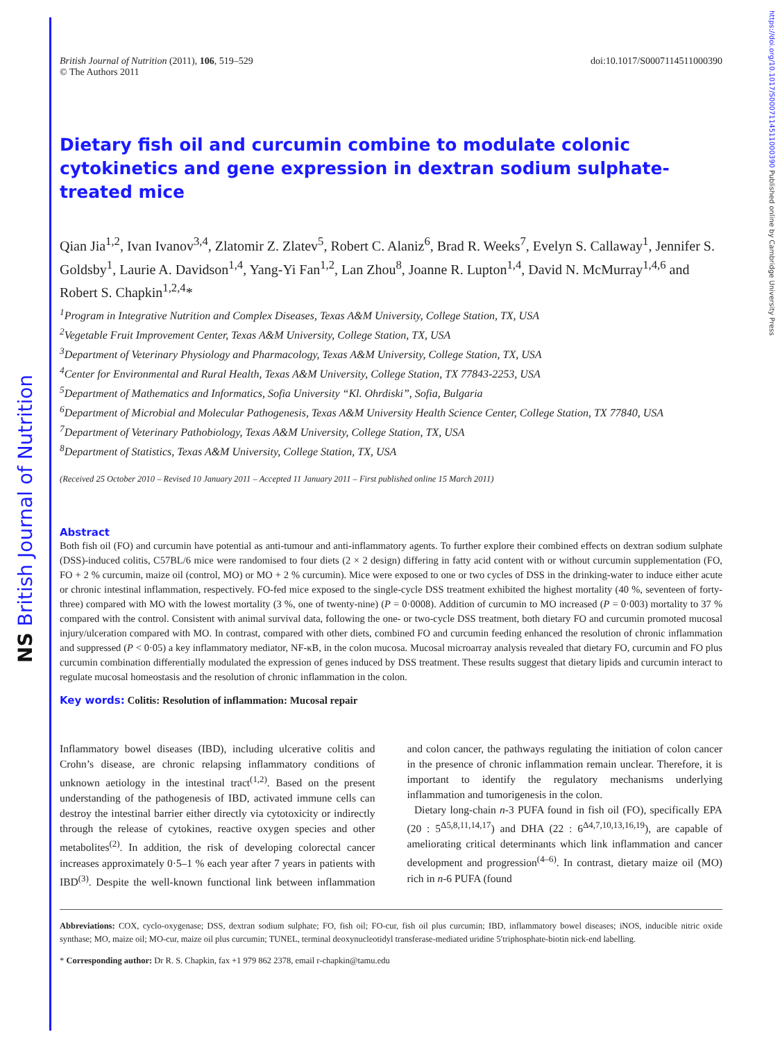NS British Journal of Nutrition
https://doi.org/10.1017/S0007114511000390 Published online by Cambridge University Press
British Journal of Nutrition (2011), 106, 519–529
© The Authors 2011
doi:10.1017/S0007114511000390
Dietary fish oil and curcumin combine to modulate colonic cytokinetics and gene expression in dextran sodium sulphate-treated mice
Qian Jia<sup>1,2</sup>, Ivan Ivanov<sup>3,4</sup>, Zlatomir Z. Zlatev<sup>5</sup>, Robert C. Alaniz<sup>6</sup>, Brad R. Weeks<sup>7</sup>, Evelyn S. Callaway<sup>1</sup>, Jennifer S. Goldsby<sup>1</sup>, Laurie A. Davidson<sup>1,4</sup>, Yang-Yi Fan<sup>1,2</sup>, Lan Zhou<sup>8</sup>, Joanne R. Lupton<sup>1,4</sup>, David N. McMurray<sup>1,4,6</sup> and Robert S. Chapkin<sup>1,2,4</sup>*
<sup>1</sup> Program in Integrative Nutrition and Complex Diseases, Texas A&M University, College Station, TX, USA
<sup>2</sup> Vegetable Fruit Improvement Center, Texas A&M University, College Station, TX, USA
<sup>3</sup> Department of Veterinary Physiology and Pharmacology, Texas A&M University, College Station, TX, USA
<sup>4</sup> Center for Environmental and Rural Health, Texas A&M University, College Station, TX 77843-2253, USA
<sup>5</sup> Department of Mathematics and Informatics, Sofia University “Kl. Ohrdiski”, Sofia, Bulgaria
<sup>6</sup> Department of Microbial and Molecular Pathogenesis, Texas A&M University Health Science Center, College Station, TX 77840, USA
<sup>7</sup> Department of Veterinary Pathobiology, Texas A&M University, College Station, TX, USA
<sup>8</sup> Department of Statistics, Texas A&M University, College Station, TX, USA
(Received 25 October 2010 – Revised 10 January 2011 – Accepted 11 January 2011 – First published online 15 March 2011)
Abstract
Both fish oil (FO) and curcumin have potential as anti-tumour and anti-inflammatory agents. To further explore their combined effects on dextran sodium sulphate (DSS)-induced colitis, C57BL/6 mice were randomised to four diets (2 × 2 design) differing in fatty acid content with or without curcumin supplementation (FO, FO + 2 % curcumin, maize oil (control, MO) or MO + 2 % curcumin). Mice were exposed to one or two cycles of DSS in the drinking-water to induce either acute or chronic intestinal inflammation, respectively. FO-fed mice exposed to the single-cycle DSS treatment exhibited the highest mortality (40 %, seventeen of forty-three) compared with MO with the lowest mortality (3 %, one of twenty-nine) (P = 0·0008). Addition of curcumin to MO increased (P = 0·003) mortality to 37 % compared with the control. Consistent with animal survival data, following the one- or two-cycle DSS treatment, both dietary FO and curcumin promoted mucosal injury/ulceration compared with MO. In contrast, compared with other diets, combined FO and curcumin feeding enhanced the resolution of chronic inflammation and suppressed (P < 0·05) a key inflammatory mediator, NF-κB, in the colon mucosa. Mucosal microarray analysis revealed that dietary FO, curcumin and FO plus curcumin combination differentially modulated the expression of genes induced by DSS treatment. These results suggest that dietary lipids and curcumin interact to regulate mucosal homeostasis and the resolution of chronic inflammation in the colon.
Key words: Colitis: Resolution of inflammation: Mucosal repair
Inflammatory bowel diseases (IBD), including ulcerative colitis and Crohn’s disease, are chronic relapsing inflammatory conditions of unknown aetiology in the intestinal tract<sup>(1,2)</sup>. Based on the present understanding of the pathogenesis of IBD, activated immune cells can destroy the intestinal barrier either directly via cytotoxicity or indirectly through the release of cytokines, reactive oxygen species and other metabolites<sup>(2)</sup>. In addition, the risk of developing colorectal cancer increases approximately 0·5–1 % each year after 7 years in patients with IBD<sup>(3)</sup>. Despite the well-known functional link between inflammation and colon cancer, the pathways regulating the initiation of colon cancer in the presence of chronic inflammation remain unclear. Therefore, it is important to identify the regulatory mechanisms underlying inflammation and tumorigenesis in the colon.
Dietary long-chain n-3 PUFA found in fish oil (FO), specifically EPA (20 : 5<sup>Δ5,8,11,14,17</sup>) and DHA (22 : 6<sup>Δ4,7,10,13,16,19</sup>), are capable of ameliorating critical determinants which link inflammation and cancer development and progression<sup>(4–6)</sup>. In contrast, dietary maize oil (MO) rich in n-6 PUFA (found
Abbreviations: COX, cyclo-oxygenase; DSS, dextran sodium sulphate; FO, fish oil; FO-cur, fish oil plus curcumin; IBD, inflammatory bowel diseases; iNOS, inducible nitric oxide synthase; MO, maize oil; MO-cur, maize oil plus curcumin; TUNEL, terminal deoxynucleotidyl transferase-mediated uridine 5′triphosphate-biotin nick-end labelling.
* Corresponding author: Dr R. S. Chapkin, fax +1 979 862 2378, email r-chapkin@tamu.edu